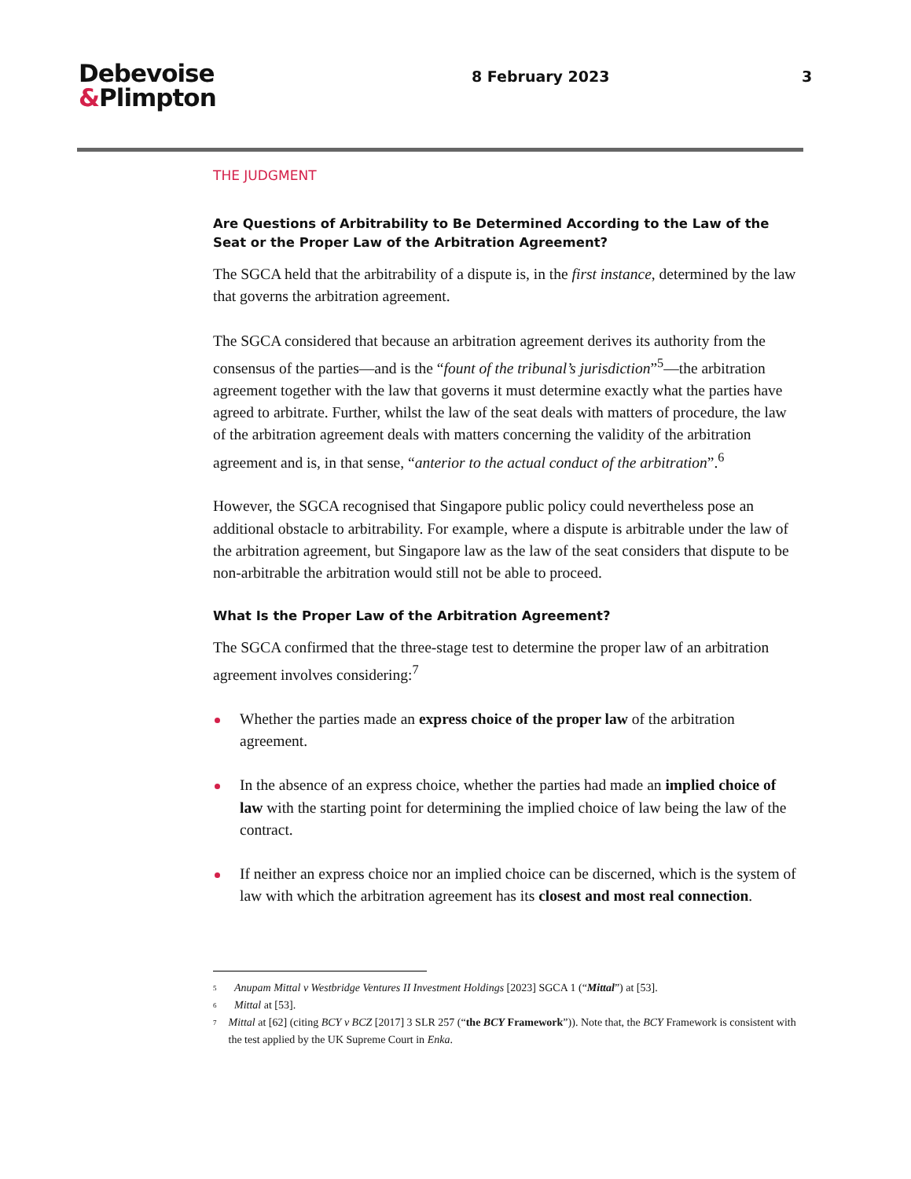Debevoise
&Plimpton
8 February 2023 3
THE JUDGMENT
Are Questions of Arbitrability to Be Determined According to the Law of the Seat or the Proper Law of the Arbitration Agreement?
The SGCA held that the arbitrability of a dispute is, in the first instance, determined by the law that governs the arbitration agreement.
The SGCA considered that because an arbitration agreement derives its authority from the consensus of the parties—and is the “fount of the tribunal’s jurisdiction”<sup>5</sup>—the arbitration agreement together with the law that governs it must determine exactly what the parties have agreed to arbitrate. Further, whilst the law of the seat deals with matters of procedure, the law of the arbitration agreement deals with matters concerning the validity of the arbitration agreement and is, in that sense, “anterior to the actual conduct of the arbitration”.<sup>6</sup>
However, the SGCA recognised that Singapore public policy could nevertheless pose an additional obstacle to arbitrability. For example, where a dispute is arbitrable under the law of the arbitration agreement, but Singapore law as the law of the seat considers that dispute to be non-arbitrable the arbitration would still not be able to proceed.
What Is the Proper Law of the Arbitration Agreement?
The SGCA confirmed that the three-stage test to determine the proper law of an arbitration agreement involves considering:<sup>7</sup>
Whether the parties made an express choice of the proper law of the arbitration agreement.
In the absence of an express choice, whether the parties had made an implied choice of law with the starting point for determining the implied choice of law being the law of the contract.
If neither an express choice nor an implied choice can be discerned, which is the system of law with which the arbitration agreement has its closest and most real connection.
<sup>5</sup> Anupam Mittal v Westbridge Ventures II Investment Holdings [2023] SGCA 1 (“Mittal”) at [53].
<sup>6</sup> Mittal at [53].
<sup>7</sup> Mittal at [62] (citing BCY v BCZ [2017] 3 SLR 257 (“the BCY Framework”)). Note that, the BCY Framework is consistent with the test applied by the UK Supreme Court in Enka.